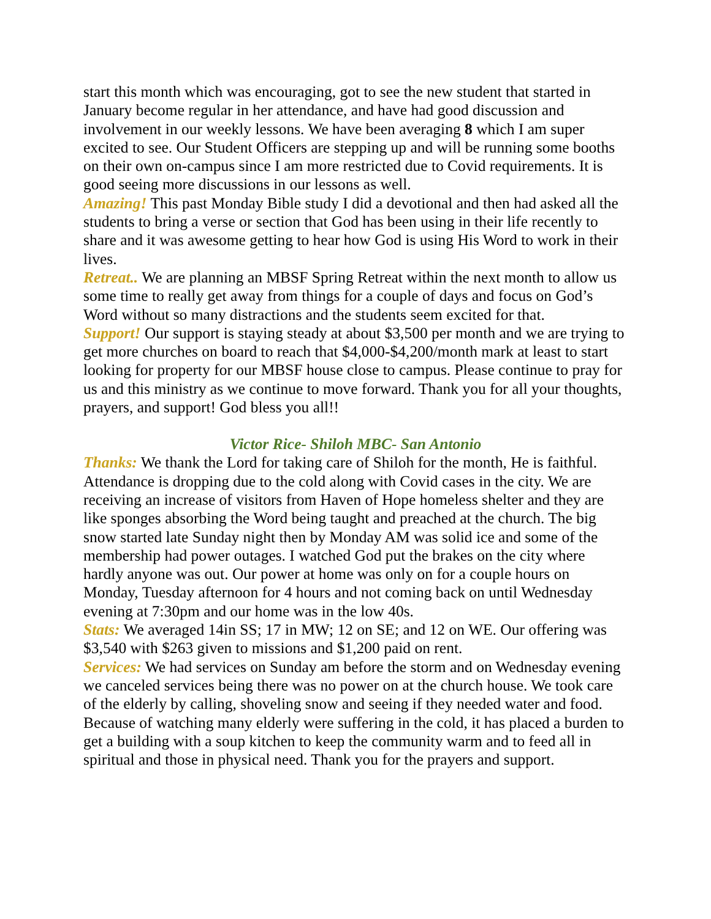start this month which was encouraging, got to see the new student that started in January become regular in her attendance, and have had good discussion and involvement in our weekly lessons. We have been averaging 8 which I am super excited to see. Our Student Officers are stepping up and will be running some booths on their own on-campus since I am more restricted due to Covid requirements. It is good seeing more discussions in our lessons as well.
Amazing! This past Monday Bible study I did a devotional and then had asked all the students to bring a verse or section that God has been using in their life recently to share and it was awesome getting to hear how God is using His Word to work in their lives.
Retreat.. We are planning an MBSF Spring Retreat within the next month to allow us some time to really get away from things for a couple of days and focus on God’s Word without so many distractions and the students seem excited for that.
Support! Our support is staying steady at about $3,500 per month and we are trying to get more churches on board to reach that $4,000-$4,200/month mark at least to start looking for property for our MBSF house close to campus. Please continue to pray for us and this ministry as we continue to move forward. Thank you for all your thoughts, prayers, and support! God bless you all!!
Victor Rice- Shiloh MBC- San Antonio
Thanks: We thank the Lord for taking care of Shiloh for the month, He is faithful. Attendance is dropping due to the cold along with Covid cases in the city. We are receiving an increase of visitors from Haven of Hope homeless shelter and they are like sponges absorbing the Word being taught and preached at the church. The big snow started late Sunday night then by Monday AM was solid ice and some of the membership had power outages. I watched God put the brakes on the city where hardly anyone was out. Our power at home was only on for a couple hours on Monday, Tuesday afternoon for 4 hours and not coming back on until Wednesday evening at 7:30pm and our home was in the low 40s.
Stats: We averaged 14in SS; 17 in MW; 12 on SE; and 12 on WE. Our offering was $3,540 with $263 given to missions and $1,200 paid on rent.
Services: We had services on Sunday am before the storm and on Wednesday evening we canceled services being there was no power on at the church house. We took care of the elderly by calling, shoveling snow and seeing if they needed water and food. Because of watching many elderly were suffering in the cold, it has placed a burden to get a building with a soup kitchen to keep the community warm and to feed all in spiritual and those in physical need. Thank you for the prayers and support.